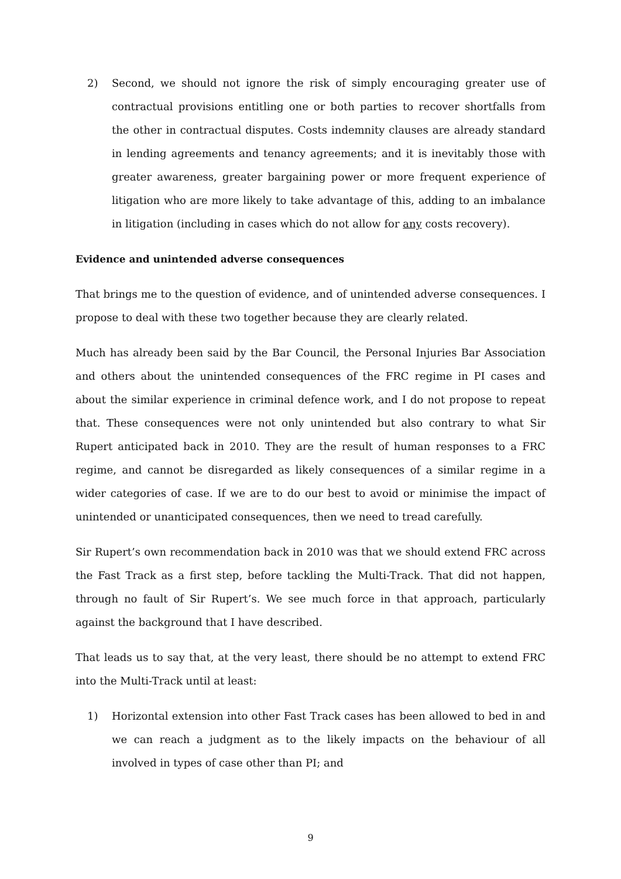2) Second, we should not ignore the risk of simply encouraging greater use of contractual provisions entitling one or both parties to recover shortfalls from the other in contractual disputes. Costs indemnity clauses are already standard in lending agreements and tenancy agreements; and it is inevitably those with greater awareness, greater bargaining power or more frequent experience of litigation who are more likely to take advantage of this, adding to an imbalance in litigation (including in cases which do not allow for any costs recovery).
Evidence and unintended adverse consequences
That brings me to the question of evidence, and of unintended adverse consequences. I propose to deal with these two together because they are clearly related.
Much has already been said by the Bar Council, the Personal Injuries Bar Association and others about the unintended consequences of the FRC regime in PI cases and about the similar experience in criminal defence work, and I do not propose to repeat that. These consequences were not only unintended but also contrary to what Sir Rupert anticipated back in 2010. They are the result of human responses to a FRC regime, and cannot be disregarded as likely consequences of a similar regime in a wider categories of case. If we are to do our best to avoid or minimise the impact of unintended or unanticipated consequences, then we need to tread carefully.
Sir Rupert’s own recommendation back in 2010 was that we should extend FRC across the Fast Track as a first step, before tackling the Multi-Track. That did not happen, through no fault of Sir Rupert’s. We see much force in that approach, particularly against the background that I have described.
That leads us to say that, at the very least, there should be no attempt to extend FRC into the Multi-Track until at least:
1) Horizontal extension into other Fast Track cases has been allowed to bed in and we can reach a judgment as to the likely impacts on the behaviour of all involved in types of case other than PI; and
9